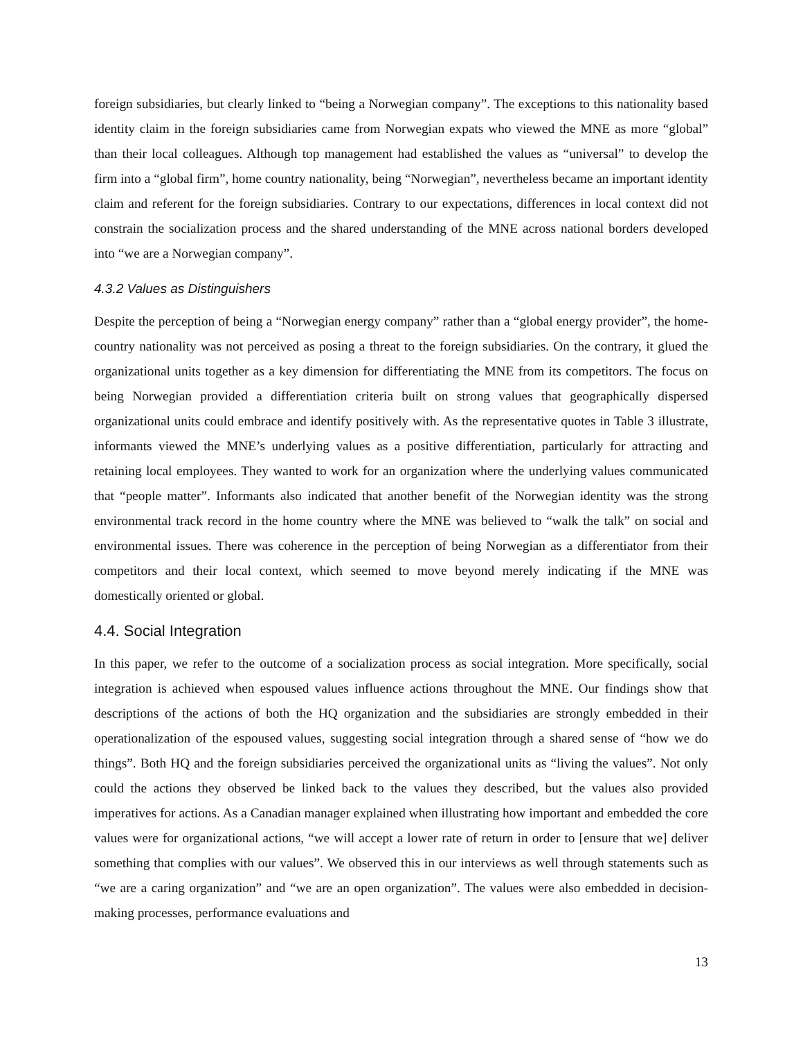foreign subsidiaries, but clearly linked to “being a Norwegian company”. The exceptions to this nationality based identity claim in the foreign subsidiaries came from Norwegian expats who viewed the MNE as more “global” than their local colleagues. Although top management had established the values as “universal” to develop the firm into a “global firm”, home country nationality, being “Norwegian”, nevertheless became an important identity claim and referent for the foreign subsidiaries. Contrary to our expectations, differences in local context did not constrain the socialization process and the shared understanding of the MNE across national borders developed into “we are a Norwegian company”.
4.3.2 Values as Distinguishers
Despite the perception of being a “Norwegian energy company” rather than a “global energy provider”, the home-country nationality was not perceived as posing a threat to the foreign subsidiaries. On the contrary, it glued the organizational units together as a key dimension for differentiating the MNE from its competitors. The focus on being Norwegian provided a differentiation criteria built on strong values that geographically dispersed organizational units could embrace and identify positively with. As the representative quotes in Table 3 illustrate, informants viewed the MNE’s underlying values as a positive differentiation, particularly for attracting and retaining local employees. They wanted to work for an organization where the underlying values communicated that “people matter”. Informants also indicated that another benefit of the Norwegian identity was the strong environmental track record in the home country where the MNE was believed to “walk the talk” on social and environmental issues. There was coherence in the perception of being Norwegian as a differentiator from their competitors and their local context, which seemed to move beyond merely indicating if the MNE was domestically oriented or global.
4.4. Social Integration
In this paper, we refer to the outcome of a socialization process as social integration. More specifically, social integration is achieved when espoused values influence actions throughout the MNE. Our findings show that descriptions of the actions of both the HQ organization and the subsidiaries are strongly embedded in their operationalization of the espoused values, suggesting social integration through a shared sense of “how we do things”. Both HQ and the foreign subsidiaries perceived the organizational units as “living the values”. Not only could the actions they observed be linked back to the values they described, but the values also provided imperatives for actions. As a Canadian manager explained when illustrating how important and embedded the core values were for organizational actions, “we will accept a lower rate of return in order to [ensure that we] deliver something that complies with our values”. We observed this in our interviews as well through statements such as “we are a caring organization” and “we are an open organization”. The values were also embedded in decision-making processes, performance evaluations and
13